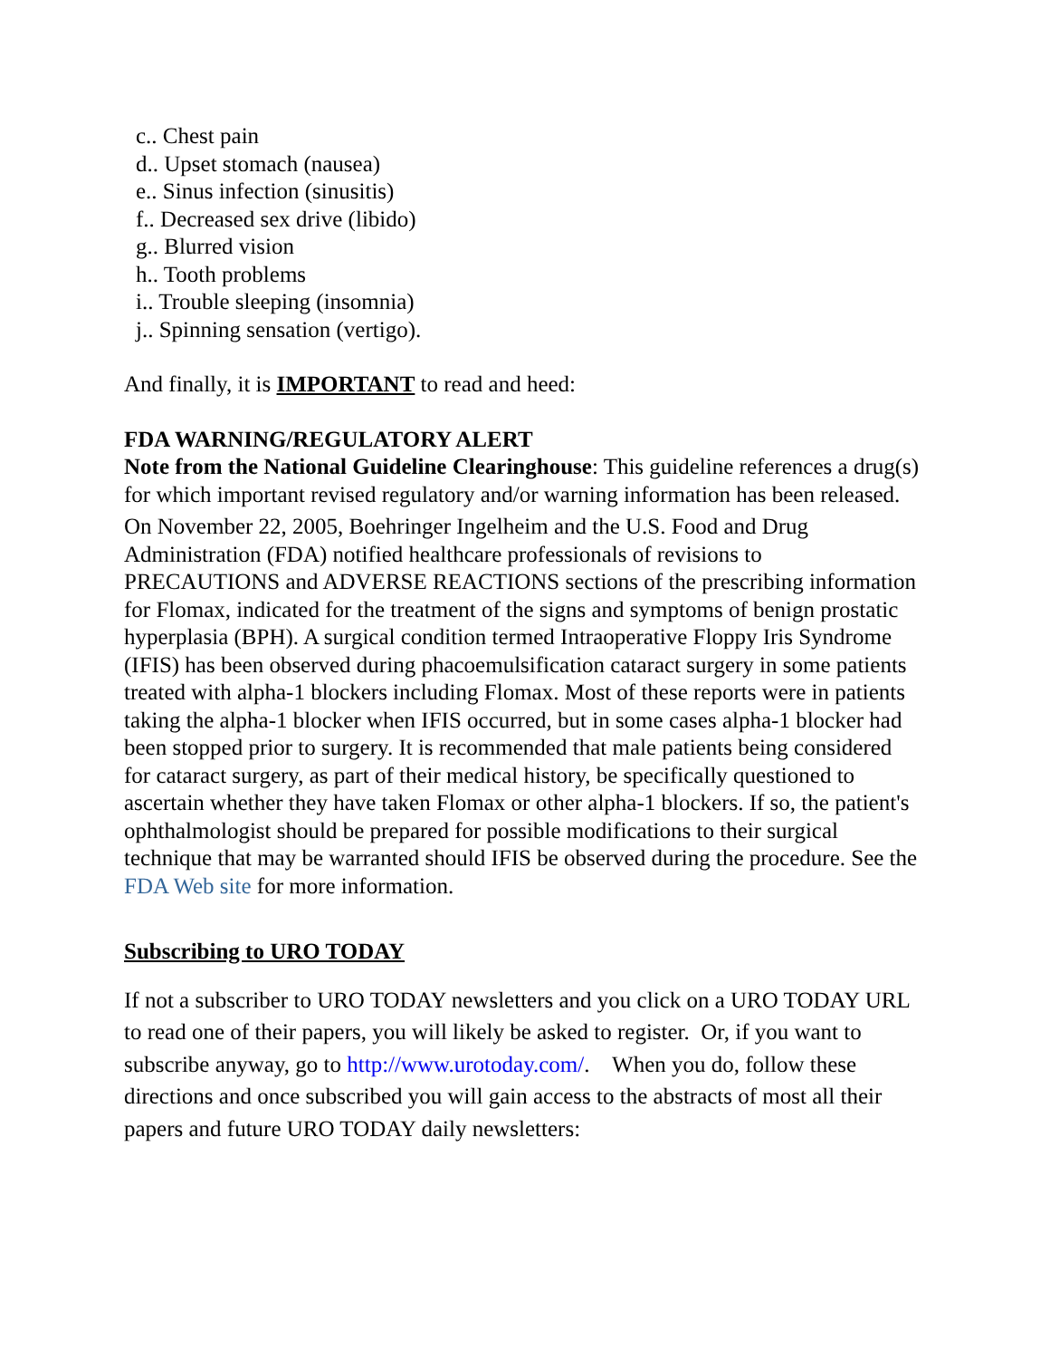c.. Chest pain
d.. Upset stomach (nausea)
e.. Sinus infection (sinusitis)
f.. Decreased sex drive (libido)
g.. Blurred vision
h.. Tooth problems
i.. Trouble sleeping (insomnia)
j.. Spinning sensation (vertigo).
And finally, it is IMPORTANT to read and heed:
FDA WARNING/REGULATORY ALERT
Note from the National Guideline Clearinghouse: This guideline references a drug(s) for which important revised regulatory and/or warning information has been released.
On November 22, 2005, Boehringer Ingelheim and the U.S. Food and Drug Administration (FDA) notified healthcare professionals of revisions to PRECAUTIONS and ADVERSE REACTIONS sections of the prescribing information for Flomax, indicated for the treatment of the signs and symptoms of benign prostatic hyperplasia (BPH). A surgical condition termed Intraoperative Floppy Iris Syndrome (IFIS) has been observed during phacoemulsification cataract surgery in some patients treated with alpha-1 blockers including Flomax. Most of these reports were in patients taking the alpha-1 blocker when IFIS occurred, but in some cases alpha-1 blocker had been stopped prior to surgery. It is recommended that male patients being considered for cataract surgery, as part of their medical history, be specifically questioned to ascertain whether they have taken Flomax or other alpha-1 blockers. If so, the patient's ophthalmologist should be prepared for possible modifications to their surgical technique that may be warranted should IFIS be observed during the procedure. See the FDA Web site for more information.
Subscribing to URO TODAY
If not a subscriber to URO TODAY newsletters and you click on a URO TODAY URL to read one of their papers, you will likely be asked to register. Or, if you want to subscribe anyway, go to http://www.urotoday.com/. When you do, follow these directions and once subscribed you will gain access to the abstracts of most all their papers and future URO TODAY daily newsletters: